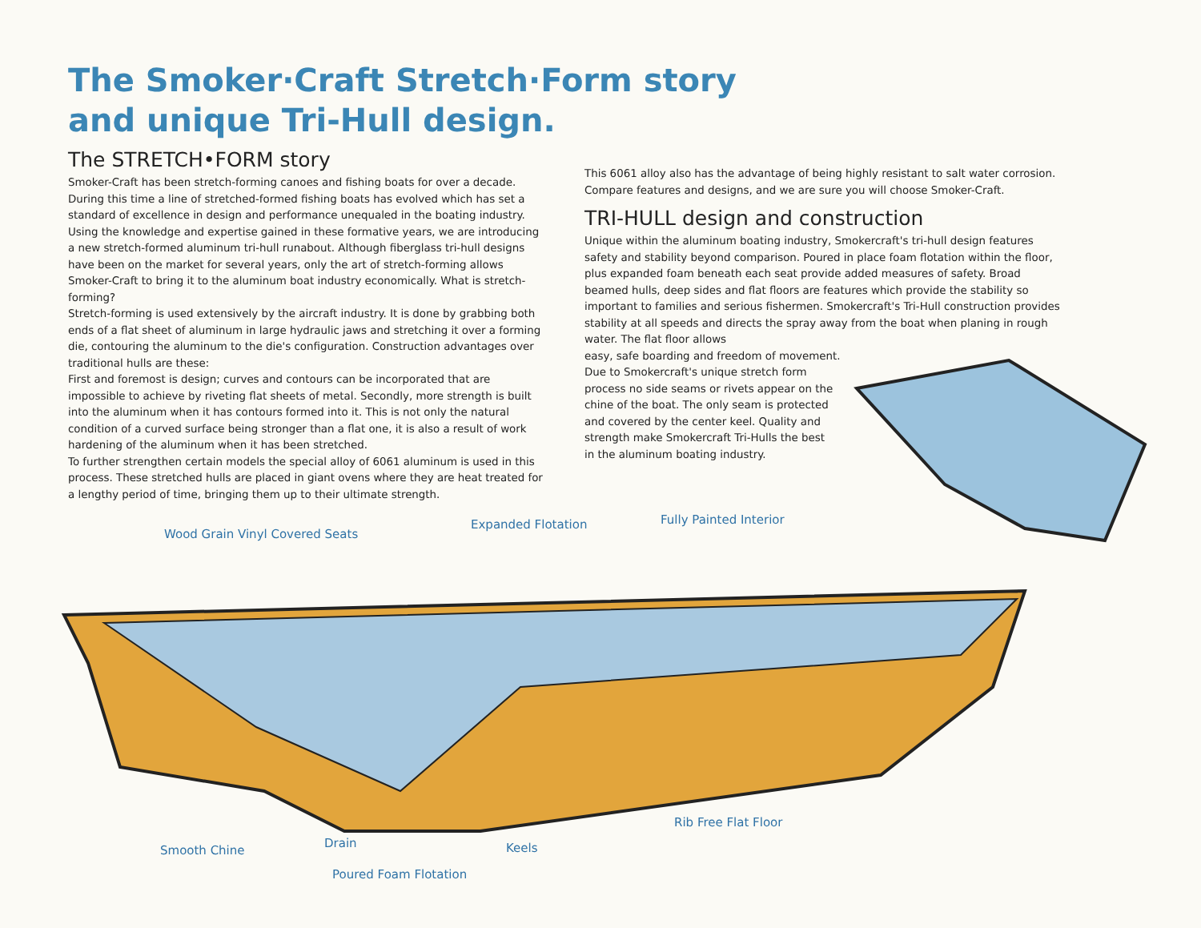The Smoker·Craft Stretch·Form story
and unique Tri-Hull design.
The STRETCH•FORM story
Smoker-Craft has been stretch-forming canoes and fishing boats for over a decade. During this time a line of stretched-formed fishing boats has evolved which has set a standard of excellence in design and performance unequaled in the boating industry.
Using the knowledge and expertise gained in these formative years, we are introducing a new stretch-formed aluminum tri-hull runabout. Although fiberglass tri-hull designs have been on the market for several years, only the art of stretch-forming allows Smoker-Craft to bring it to the aluminum boat industry economically. What is stretch-forming?
Stretch-forming is used extensively by the aircraft industry. It is done by grabbing both ends of a flat sheet of aluminum in large hydraulic jaws and stretching it over a forming die, contouring the aluminum to the die's configuration. Construction advantages over traditional hulls are these:
First and foremost is design; curves and contours can be incorporated that are impossible to achieve by riveting flat sheets of metal. Secondly, more strength is built into the aluminum when it has contours formed into it. This is not only the natural condition of a curved surface being stronger than a flat one, it is also a result of work hardening of the aluminum when it has been stretched.
To further strengthen certain models the special alloy of 6061 aluminum is used in this process. These stretched hulls are placed in giant ovens where they are heat treated for a lengthy period of time, bringing them up to their ultimate strength.
This 6061 alloy also has the advantage of being highly resistant to salt water corrosion. Compare features and designs, and we are sure you will choose Smoker-Craft.
TRI-HULL design and construction
Unique within the aluminum boating industry, Smokercraft's tri-hull design features safety and stability beyond comparison. Poured in place foam flotation within the floor, plus expanded foam beneath each seat provide added measures of safety. Broad beamed hulls, deep sides and flat floors are features which provide the stability so important to families and serious fishermen. Smokercraft's Tri-Hull construction provides stability at all speeds and directs the spray away from the boat when planing in rough water. The flat floor allows
easy, safe boarding and freedom of movement.
Due to Smokercraft's unique stretch form
process no side seams or rivets appear on the
chine of the boat. The only seam is protected
and covered by the center keel. Quality and
strength make Smokercraft Tri-Hulls the best
in the aluminum boating industry.
Wood Grain Vinyl Covered Seats
Expanded Flotation Fully Painted Interior
Rib Free Flat Floor
Smooth Chine
Drain Keels
Poured Foam Flotation